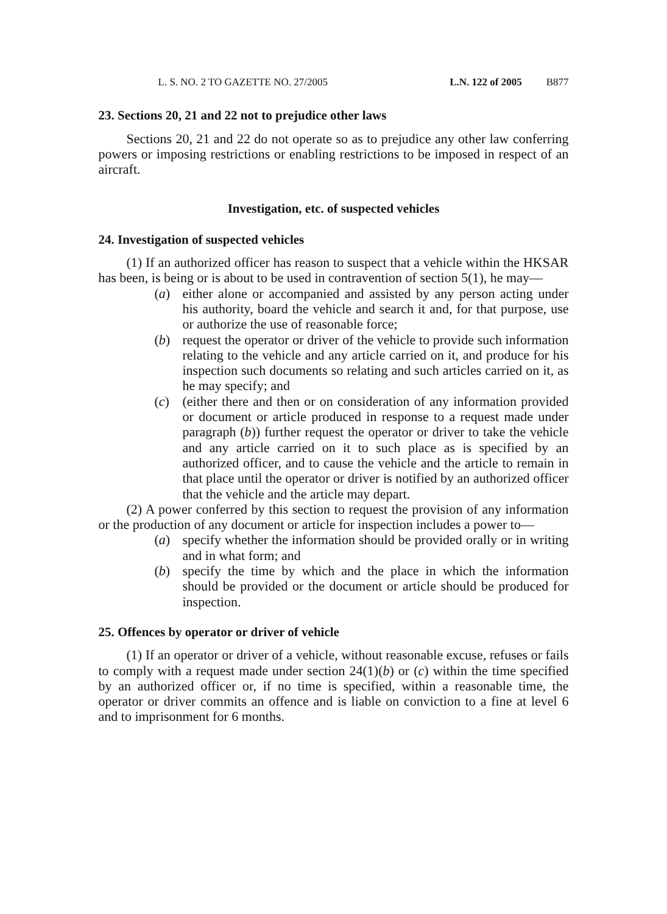L. S. NO. 2 TO GAZETTE NO. 27/2005 L.N. 122 of 2005 B877
23. Sections 20, 21 and 22 not to prejudice other laws
Sections 20, 21 and 22 do not operate so as to prejudice any other law conferring powers or imposing restrictions or enabling restrictions to be imposed in respect of an aircraft.
Investigation, etc. of suspected vehicles
24. Investigation of suspected vehicles
(1) If an authorized officer has reason to suspect that a vehicle within the HKSAR has been, is being or is about to be used in contravention of section 5(1), he may—
(a) either alone or accompanied and assisted by any person acting under his authority, board the vehicle and search it and, for that purpose, use or authorize the use of reasonable force;
(b) request the operator or driver of the vehicle to provide such information relating to the vehicle and any article carried on it, and produce for his inspection such documents so relating and such articles carried on it, as he may specify; and
(c) (either there and then or on consideration of any information provided or document or article produced in response to a request made under paragraph (b)) further request the operator or driver to take the vehicle and any article carried on it to such place as is specified by an authorized officer, and to cause the vehicle and the article to remain in that place until the operator or driver is notified by an authorized officer that the vehicle and the article may depart.
(2) A power conferred by this section to request the provision of any information or the production of any document or article for inspection includes a power to—
(a) specify whether the information should be provided orally or in writing and in what form; and
(b) specify the time by which and the place in which the information should be provided or the document or article should be produced for inspection.
25. Offences by operator or driver of vehicle
(1) If an operator or driver of a vehicle, without reasonable excuse, refuses or fails to comply with a request made under section 24(1)(b) or (c) within the time specified by an authorized officer or, if no time is specified, within a reasonable time, the operator or driver commits an offence and is liable on conviction to a fine at level 6 and to imprisonment for 6 months.